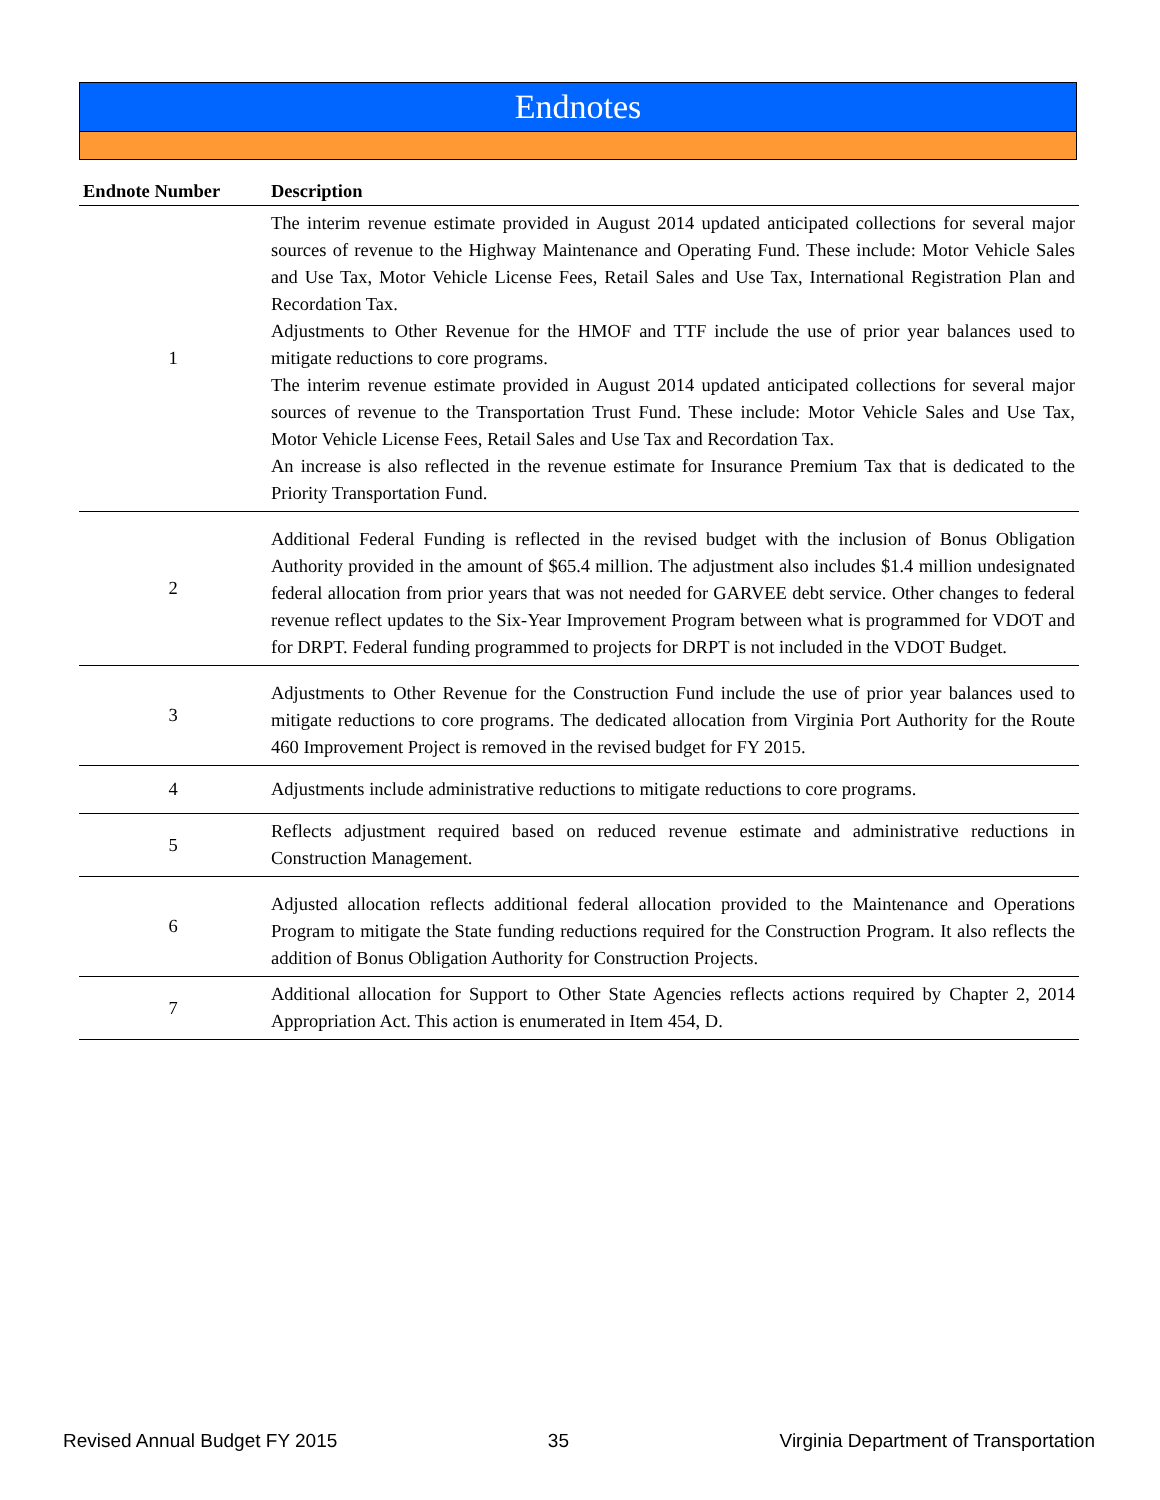Endnotes
| Endnote Number | Description |
| --- | --- |
| 1 | The interim revenue estimate provided in August 2014 updated anticipated collections for several major sources of revenue to the Highway Maintenance and Operating Fund. These include: Motor Vehicle Sales and Use Tax, Motor Vehicle License Fees, Retail Sales and Use Tax, International Registration Plan and Recordation Tax. Adjustments to Other Revenue for the HMOF and TTF include the use of prior year balances used to mitigate reductions to core programs. The interim revenue estimate provided in August 2014 updated anticipated collections for several major sources of revenue to the Transportation Trust Fund. These include: Motor Vehicle Sales and Use Tax, Motor Vehicle License Fees, Retail Sales and Use Tax and Recordation Tax. An increase is also reflected in the revenue estimate for Insurance Premium Tax that is dedicated to the Priority Transportation Fund. |
| 2 | Additional Federal Funding is reflected in the revised budget with the inclusion of Bonus Obligation Authority provided in the amount of $65.4 million. The adjustment also includes $1.4 million undesignated federal allocation from prior years that was not needed for GARVEE debt service. Other changes to federal revenue reflect updates to the Six-Year Improvement Program between what is programmed for VDOT and for DRPT. Federal funding programmed to projects for DRPT is not included in the VDOT Budget. |
| 3 | Adjustments to Other Revenue for the Construction Fund include the use of prior year balances used to mitigate reductions to core programs. The dedicated allocation from Virginia Port Authority for the Route 460 Improvement Project is removed in the revised budget for FY 2015. |
| 4 | Adjustments include administrative reductions to mitigate reductions to core programs. |
| 5 | Reflects adjustment required based on reduced revenue estimate and administrative reductions in Construction Management. |
| 6 | Adjusted allocation reflects additional federal allocation provided to the Maintenance and Operations Program to mitigate the State funding reductions required for the Construction Program. It also reflects the addition of Bonus Obligation Authority for Construction Projects. |
| 7 | Additional allocation for Support to Other State Agencies reflects actions required by Chapter 2, 2014 Appropriation Act. This action is enumerated in Item 454, D. |
Revised Annual Budget FY 2015 35 Virginia Department of Transportation